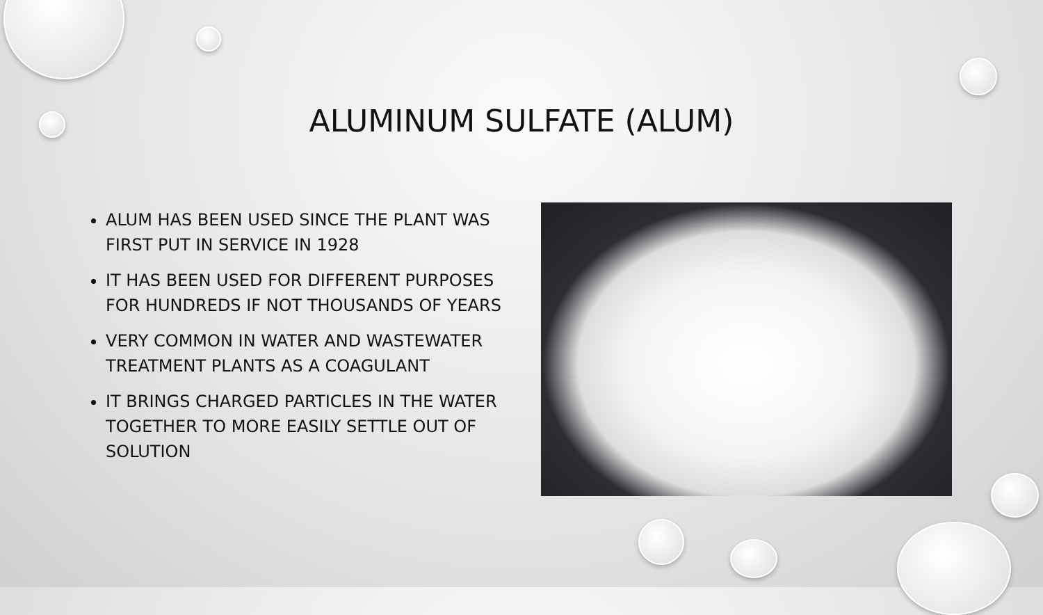ALUMINUM SULFATE (ALUM)
ALUM HAS BEEN USED SINCE THE PLANT WAS FIRST PUT IN SERVICE IN 1928
IT HAS BEEN USED FOR DIFFERENT PURPOSES FOR HUNDREDS IF NOT THOUSANDS OF YEARS
VERY COMMON IN WATER AND WASTEWATER TREATMENT PLANTS AS A COAGULANT
IT BRINGS CHARGED PARTICLES IN THE WATER TOGETHER TO MORE EASILY SETTLE OUT OF SOLUTION